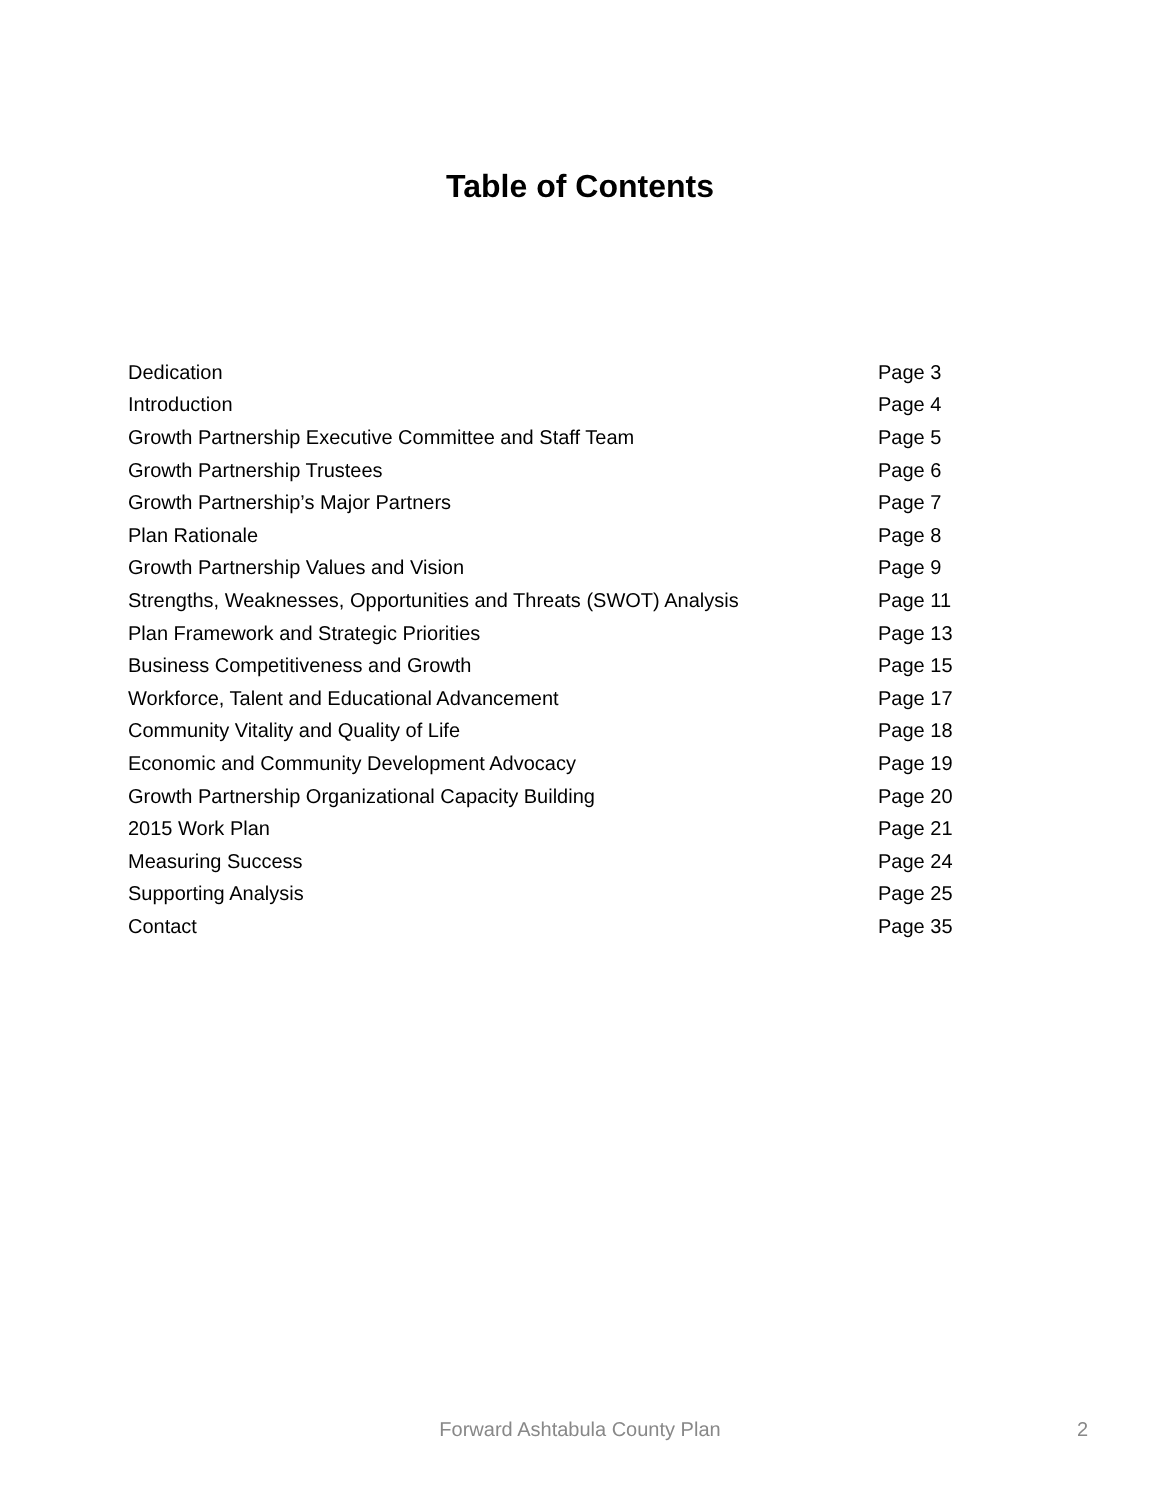Table of Contents
| Dedication | Page 3 |
| Introduction | Page 4 |
| Growth Partnership Executive Committee and Staff Team | Page 5 |
| Growth Partnership Trustees | Page 6 |
| Growth Partnership’s Major Partners | Page 7 |
| Plan Rationale | Page 8 |
| Growth Partnership Values and Vision | Page 9 |
| Strengths, Weaknesses, Opportunities and Threats (SWOT) Analysis | Page 11 |
| Plan Framework and Strategic Priorities | Page 13 |
| Business Competitiveness and Growth | Page 15 |
| Workforce, Talent and Educational Advancement | Page 17 |
| Community Vitality and Quality of Life | Page 18 |
| Economic and Community Development Advocacy | Page 19 |
| Growth Partnership Organizational Capacity Building | Page 20 |
| 2015 Work Plan | Page 21 |
| Measuring Success | Page 24 |
| Supporting Analysis | Page 25 |
| Contact | Page 35 |
Forward Ashtabula County Plan
2